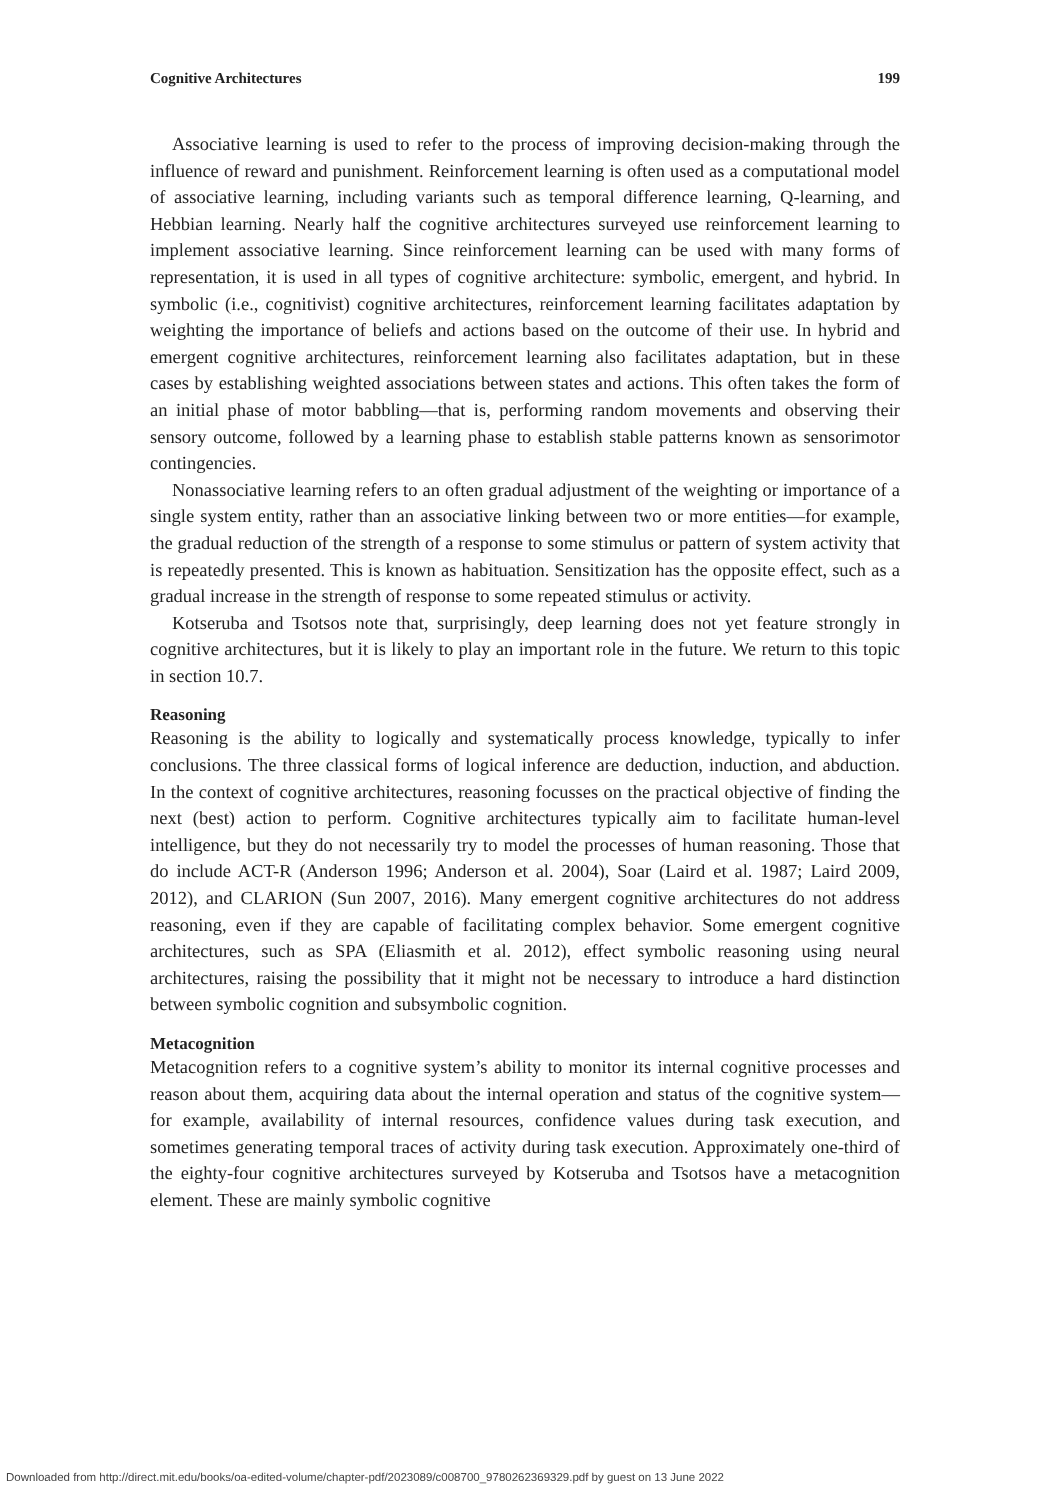Cognitive Architectures 199
Associative learning is used to refer to the process of improving decision-making through the influence of reward and punishment. Reinforcement learning is often used as a computational model of associative learning, including variants such as temporal difference learning, Q-learning, and Hebbian learning. Nearly half the cognitive architectures surveyed use reinforcement learning to implement associative learning. Since reinforcement learning can be used with many forms of representation, it is used in all types of cognitive architecture: symbolic, emergent, and hybrid. In symbolic (i.e., cognitivist) cognitive architectures, reinforcement learning facilitates adaptation by weighting the importance of beliefs and actions based on the outcome of their use. In hybrid and emergent cognitive architectures, reinforcement learning also facilitates adaptation, but in these cases by establishing weighted associations between states and actions. This often takes the form of an initial phase of motor babbling—that is, performing random movements and observing their sensory outcome, followed by a learning phase to establish stable patterns known as sensorimotor contingencies.
Nonassociative learning refers to an often gradual adjustment of the weighting or importance of a single system entity, rather than an associative linking between two or more entities—for example, the gradual reduction of the strength of a response to some stimulus or pattern of system activity that is repeatedly presented. This is known as habituation. Sensitization has the opposite effect, such as a gradual increase in the strength of response to some repeated stimulus or activity.
Kotseruba and Tsotsos note that, surprisingly, deep learning does not yet feature strongly in cognitive architectures, but it is likely to play an important role in the future. We return to this topic in section 10.7.
Reasoning
Reasoning is the ability to logically and systematically process knowledge, typically to infer conclusions. The three classical forms of logical inference are deduction, induction, and abduction. In the context of cognitive architectures, reasoning focusses on the practical objective of finding the next (best) action to perform. Cognitive architectures typically aim to facilitate human-level intelligence, but they do not necessarily try to model the processes of human reasoning. Those that do include ACT-R (Anderson 1996; Anderson et al. 2004), Soar (Laird et al. 1987; Laird 2009, 2012), and CLARION (Sun 2007, 2016). Many emergent cognitive architectures do not address reasoning, even if they are capable of facilitating complex behavior. Some emergent cognitive architectures, such as SPA (Eliasmith et al. 2012), effect symbolic reasoning using neural architectures, raising the possibility that it might not be necessary to introduce a hard distinction between symbolic cognition and subsymbolic cognition.
Metacognition
Metacognition refers to a cognitive system’s ability to monitor its internal cognitive processes and reason about them, acquiring data about the internal operation and status of the cognitive system—for example, availability of internal resources, confidence values during task execution, and sometimes generating temporal traces of activity during task execution. Approximately one-third of the eighty-four cognitive architectures surveyed by Kotseruba and Tsotsos have a metacognition element. These are mainly symbolic cognitive
Downloaded from http://direct.mit.edu/books/oa-edited-volume/chapter-pdf/2023089/c008700_9780262369329.pdf by guest on 13 June 2022